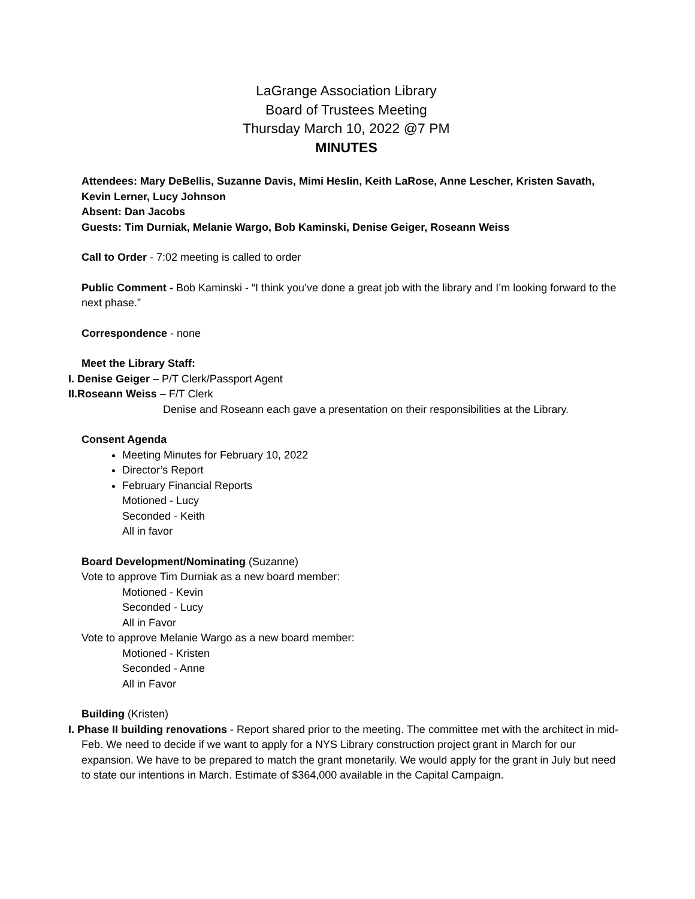LaGrange Association Library
Board of Trustees Meeting
Thursday March 10, 2022 @7 PM
MINUTES
Attendees: Mary DeBellis, Suzanne Davis, Mimi Heslin, Keith LaRose, Anne Lescher, Kristen Savath, Kevin Lerner, Lucy Johnson
Absent: Dan Jacobs
Guests: Tim Durniak, Melanie Wargo, Bob Kaminski, Denise Geiger, Roseann Weiss
Call to Order - 7:02 meeting is called to order
Public Comment - Bob Kaminski - “I think you’ve done a great job with the library and I’m looking forward to the next phase.”
Correspondence - none
Meet the Library Staff:
I. Denise Geiger – P/T Clerk/Passport Agent
II.Roseann Weiss – F/T Clerk
Denise and Roseann each gave a presentation on their responsibilities at the Library.
Consent Agenda
Meeting Minutes for February 10, 2022
Director’s Report
February Financial Reports
Motioned - Lucy
Seconded - Keith
All in favor
Board Development/Nominating (Suzanne)
Vote to approve Tim Durniak as a new board member:
Motioned - Kevin
Seconded - Lucy
All in Favor
Vote to approve Melanie Wargo as a new board member:
Motioned - Kristen
Seconded - Anne
All in Favor
Building (Kristen)
I. Phase II building renovations - Report shared prior to the meeting. The committee met with the architect in mid-Feb. We need to decide if we want to apply for a NYS Library construction project grant in March for our expansion. We have to be prepared to match the grant monetarily. We would apply for the grant in July but need to state our intentions in March. Estimate of $364,000 available in the Capital Campaign.